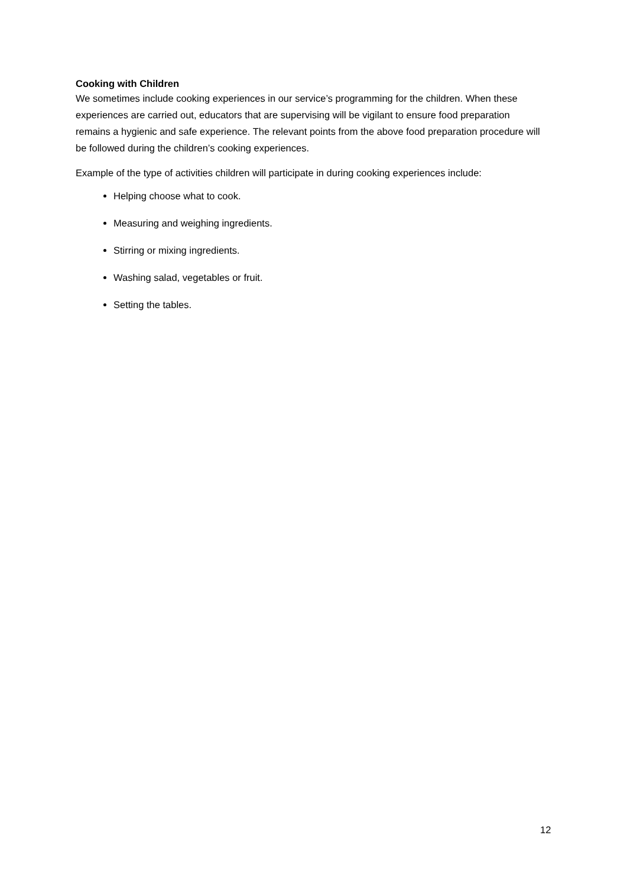Cooking with Children
We sometimes include cooking experiences in our service’s programming for the children. When these experiences are carried out, educators that are supervising will be vigilant to ensure food preparation remains a hygienic and safe experience. The relevant points from the above food preparation procedure will be followed during the children’s cooking experiences.
Example of the type of activities children will participate in during cooking experiences include:
Helping choose what to cook.
Measuring and weighing ingredients.
Stirring or mixing ingredients.
Washing salad, vegetables or fruit.
Setting the tables.
12